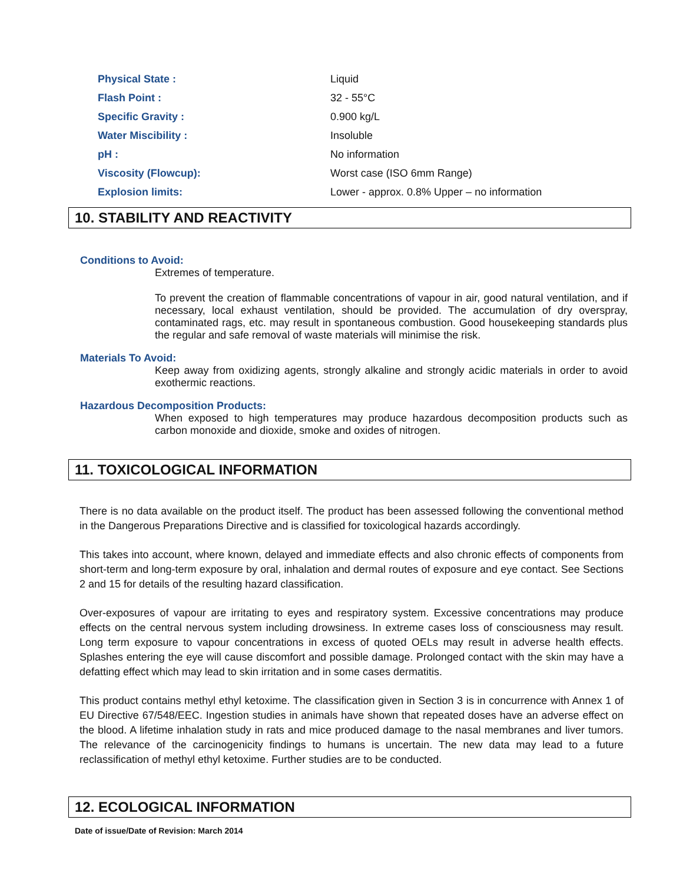| Physical State : | Liquid |
| Flash Point : | 32 - 55°C |
| Specific Gravity : | 0.900 kg/L |
| Water Miscibility : | Insoluble |
| pH : | No information |
| Viscosity (Flowcup): | Worst case (ISO 6mm Range) |
| Explosion limits: | Lower - approx. 0.8% Upper – no information |
10. STABILITY AND REACTIVITY
Conditions to Avoid:
Extremes of temperature.
To prevent the creation of flammable concentrations of vapour in air, good natural ventilation, and if necessary, local exhaust ventilation, should be provided. The accumulation of dry overspray, contaminated rags, etc. may result in spontaneous combustion. Good housekeeping standards plus the regular and safe removal of waste materials will minimise the risk.
Materials To Avoid:
Keep away from oxidizing agents, strongly alkaline and strongly acidic materials in order to avoid exothermic reactions.
Hazardous Decomposition Products:
When exposed to high temperatures may produce hazardous decomposition products such as carbon monoxide and dioxide, smoke and oxides of nitrogen.
11. TOXICOLOGICAL INFORMATION
There is no data available on the product itself. The product has been assessed following the conventional method in the Dangerous Preparations Directive and is classified for toxicological hazards accordingly.
This takes into account, where known, delayed and immediate effects and also chronic effects of components from short-term and long-term exposure by oral, inhalation and dermal routes of exposure and eye contact. See Sections 2 and 15 for details of the resulting hazard classification.
Over-exposures of vapour are irritating to eyes and respiratory system. Excessive concentrations may produce effects on the central nervous system including drowsiness. In extreme cases loss of consciousness may result. Long term exposure to vapour concentrations in excess of quoted OELs may result in adverse health effects. Splashes entering the eye will cause discomfort and possible damage. Prolonged contact with the skin may have a defatting effect which may lead to skin irritation and in some cases dermatitis.
This product contains methyl ethyl ketoxime. The classification given in Section 3 is in concurrence with Annex 1 of EU Directive 67/548/EEC. Ingestion studies in animals have shown that repeated doses have an adverse effect on the blood. A lifetime inhalation study in rats and mice produced damage to the nasal membranes and liver tumors. The relevance of the carcinogenicity findings to humans is uncertain. The new data may lead to a future reclassification of methyl ethyl ketoxime. Further studies are to be conducted.
12. ECOLOGICAL INFORMATION
Date of issue/Date of Revision: March 2014